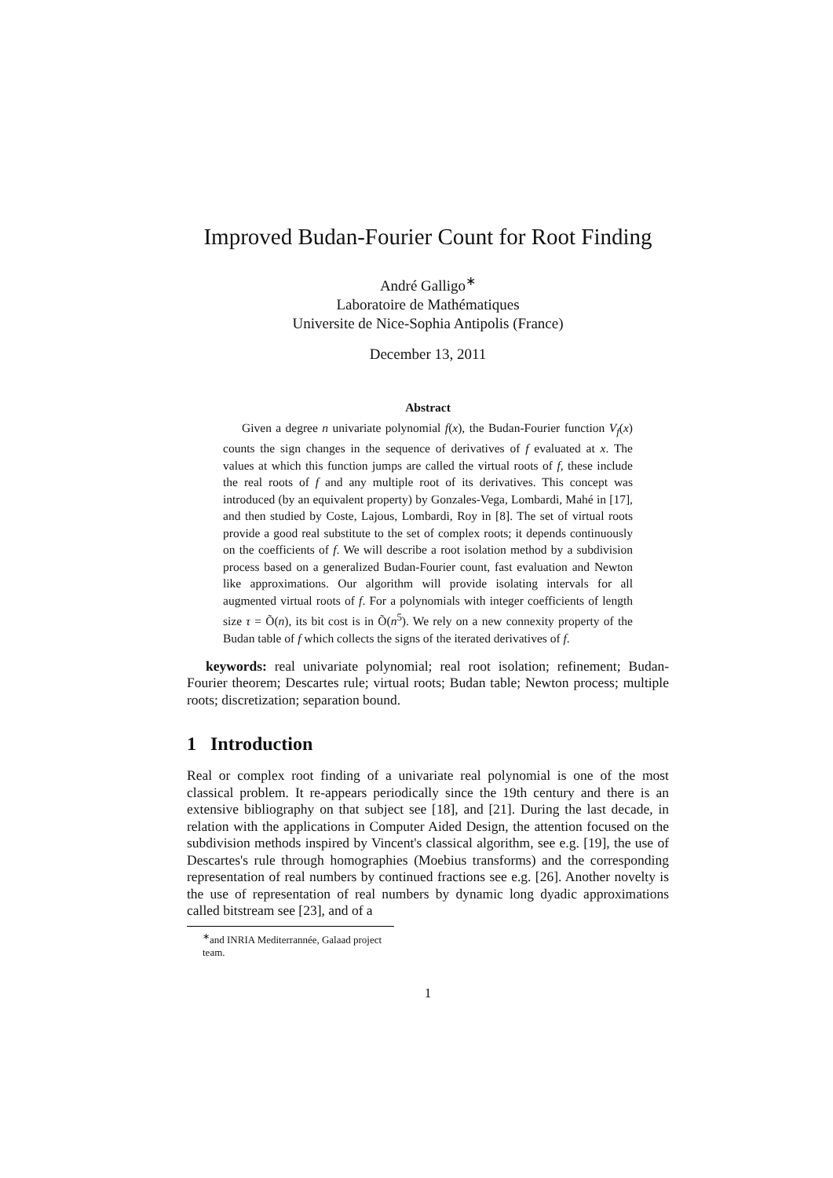Improved Budan-Fourier Count for Root Finding
André Galligo<sup>∗</sup>
Laboratoire de Mathématiques
Universite de Nice-Sophia Antipolis (France)
December 13, 2011
Abstract
Given a degree n univariate polynomial f(x), the Budan-Fourier function V<sub>f</sub>(x) counts the sign changes in the sequence of derivatives of f evaluated at x. The values at which this function jumps are called the virtual roots of f, these include the real roots of f and any multiple root of its derivatives. This concept was introduced (by an equivalent property) by Gonzales-Vega, Lombardi, Mahé in [17], and then studied by Coste, Lajous, Lombardi, Roy in [8]. The set of virtual roots provide a good real substitute to the set of complex roots; it depends continuously on the coefficients of f. We will describe a root isolation method by a subdivision process based on a generalized Budan-Fourier count, fast evaluation and Newton like approximations. Our algorithm will provide isolating intervals for all augmented virtual roots of f. For a polynomials with integer coefficients of length size τ = Õ(n), its bit cost is in Õ(n<sup>5</sup>). We rely on a new connexity property of the Budan table of f which collects the signs of the iterated derivatives of f.
keywords: real univariate polynomial; real root isolation; refinement; Budan-Fourier theorem; Descartes rule; virtual roots; Budan table; Newton process; multiple roots; discretization; separation bound.
1 Introduction
Real or complex root finding of a univariate real polynomial is one of the most classical problem. It re-appears periodically since the 19th century and there is an extensive bibliography on that subject see [18], and [21]. During the last decade, in relation with the applications in Computer Aided Design, the attention focused on the subdivision methods inspired by Vincent's classical algorithm, see e.g. [19], the use of Descartes's rule through homographies (Moebius transforms) and the corresponding representation of real numbers by continued fractions see e.g. [26]. Another novelty is the use of representation of real numbers by dynamic long dyadic approximations called bitstream see [23], and of a
<sup>∗</sup>and INRIA Mediterrannée, Galaad project team.
1